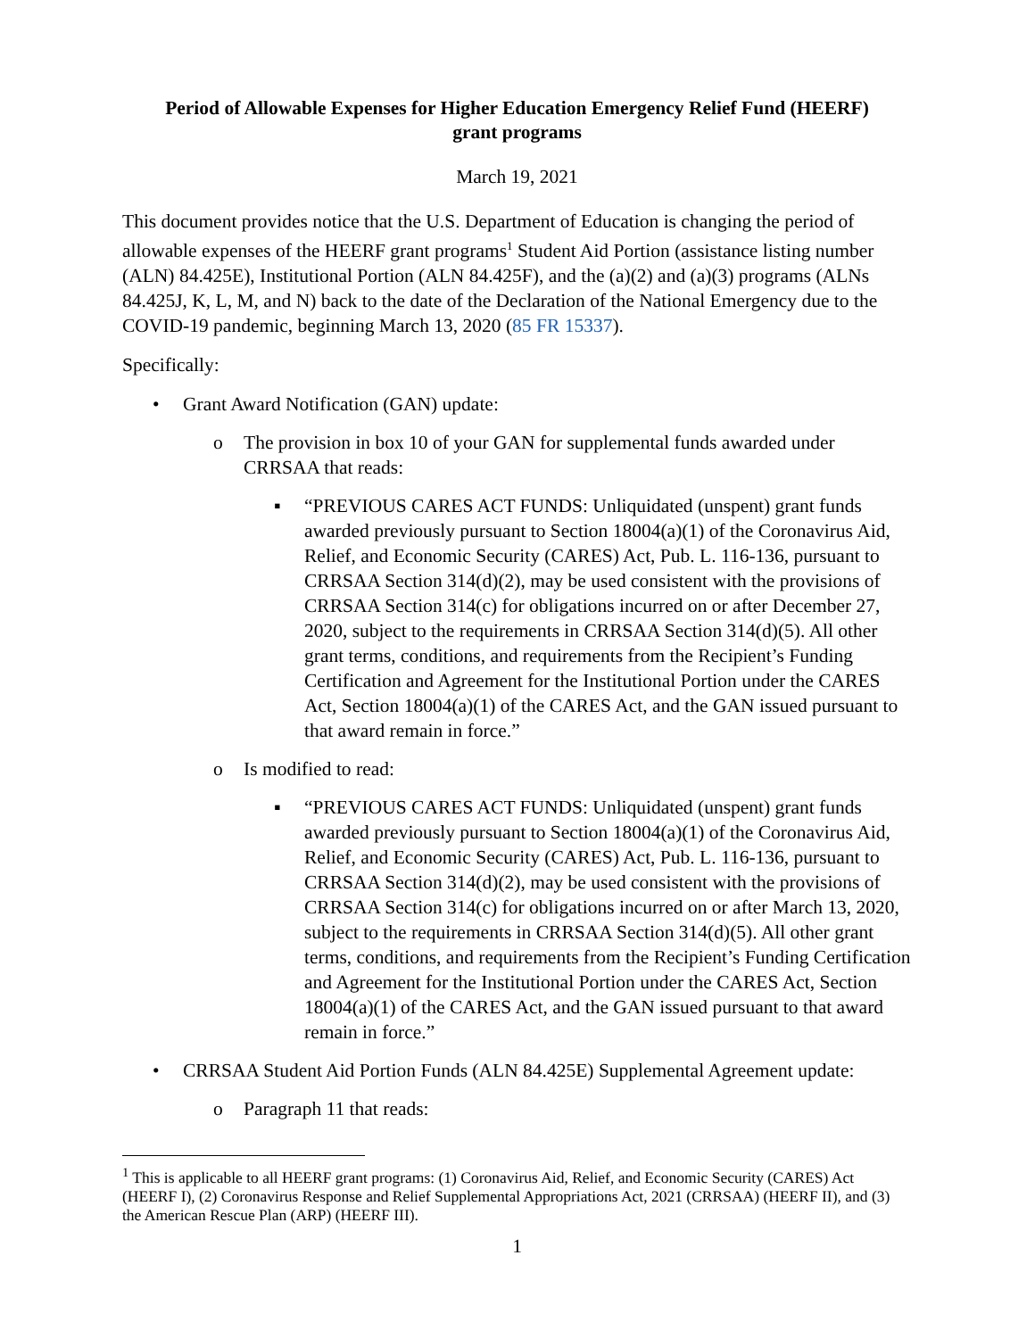Period of Allowable Expenses for Higher Education Emergency Relief Fund (HEERF)
grant programs
March 19, 2021
This document provides notice that the U.S. Department of Education is changing the period of allowable expenses of the HEERF grant programs<sup>1</sup> Student Aid Portion (assistance listing number (ALN) 84.425E), Institutional Portion (ALN 84.425F), and the (a)(2) and (a)(3) programs (ALNs 84.425J, K, L, M, and N) back to the date of the Declaration of the National Emergency due to the COVID-19 pandemic, beginning March 13, 2020 (85 FR 15337).
Specifically:
• Grant Award Notification (GAN) update:
o The provision in box 10 of your GAN for supplemental funds awarded under CRRSAA that reads:
▪ “PREVIOUS CARES ACT FUNDS: Unliquidated (unspent) grant funds awarded previously pursuant to Section 18004(a)(1) of the Coronavirus Aid, Relief, and Economic Security (CARES) Act, Pub. L. 116-136, pursuant to CRRSAA Section 314(d)(2), may be used consistent with the provisions of CRRSAA Section 314(c) for obligations incurred on or after December 27, 2020, subject to the requirements in CRRSAA Section 314(d)(5). All other grant terms, conditions, and requirements from the Recipient’s Funding Certification and Agreement for the Institutional Portion under the CARES Act, Section 18004(a)(1) of the CARES Act, and the GAN issued pursuant to that award remain in force.”
o Is modified to read:
▪ “PREVIOUS CARES ACT FUNDS: Unliquidated (unspent) grant funds awarded previously pursuant to Section 18004(a)(1) of the Coronavirus Aid, Relief, and Economic Security (CARES) Act, Pub. L. 116-136, pursuant to CRRSAA Section 314(d)(2), may be used consistent with the provisions of CRRSAA Section 314(c) for obligations incurred on or after March 13, 2020, subject to the requirements in CRRSAA Section 314(d)(5). All other grant terms, conditions, and requirements from the Recipient’s Funding Certification and Agreement for the Institutional Portion under the CARES Act, Section 18004(a)(1) of the CARES Act, and the GAN issued pursuant to that award remain in force.”
• CRRSAA Student Aid Portion Funds (ALN 84.425E) Supplemental Agreement update:
o Paragraph 11 that reads:
<sup>1</sup> This is applicable to all HEERF grant programs: (1) Coronavirus Aid, Relief, and Economic Security (CARES) Act (HEERF I), (2) Coronavirus Response and Relief Supplemental Appropriations Act, 2021 (CRRSAA) (HEERF II), and (3) the American Rescue Plan (ARP) (HEERF III).
1